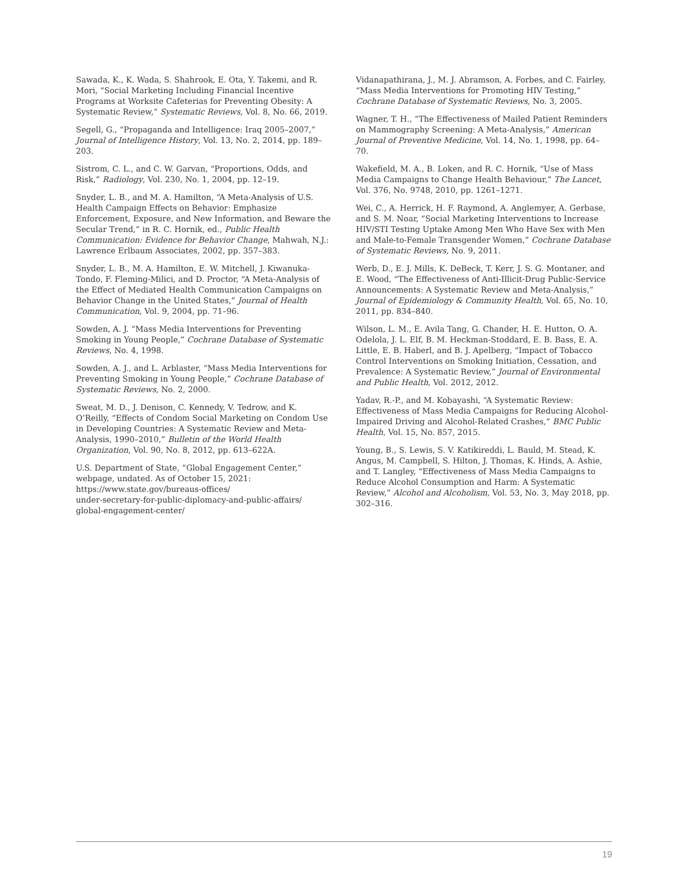Sawada, K., K. Wada, S. Shahrook, E. Ota, Y. Takemi, and R. Mori, “Social Marketing Including Financial Incentive Programs at Worksite Cafeterias for Preventing Obesity: A Systematic Review,” Systematic Reviews, Vol. 8, No. 66, 2019.
Segell, G., “Propaganda and Intelligence: Iraq 2005–2007,” Journal of Intelligence History, Vol. 13, No. 2, 2014, pp. 189–203.
Sistrom, C. L., and C. W. Garvan, “Proportions, Odds, and Risk,” Radiology, Vol. 230, No. 1, 2004, pp. 12–19.
Snyder, L. B., and M. A. Hamilton, “A Meta-Analysis of U.S. Health Campaign Effects on Behavior: Emphasize Enforcement, Exposure, and New Information, and Beware the Secular Trend,” in R. C. Hornik, ed., Public Health Communication: Evidence for Behavior Change, Mahwah, N.J.: Lawrence Erlbaum Associates, 2002, pp. 357–383.
Snyder, L. B., M. A. Hamilton, E. W. Mitchell, J. Kiwanuka-Tondo, F. Fleming-Milici, and D. Proctor, “A Meta-Analysis of the Effect of Mediated Health Communication Campaigns on Behavior Change in the United States,” Journal of Health Communication, Vol. 9, 2004, pp. 71–96.
Sowden, A. J. “Mass Media Interventions for Preventing Smoking in Young People,” Cochrane Database of Systematic Reviews, No. 4, 1998.
Sowden, A. J., and L. Arblaster, “Mass Media Interventions for Preventing Smoking in Young People,” Cochrane Database of Systematic Reviews, No. 2, 2000.
Sweat, M. D., J. Denison, C. Kennedy, V. Tedrow, and K. O’Reilly, “Effects of Condom Social Marketing on Condom Use in Developing Countries: A Systematic Review and Meta-Analysis, 1990–2010,” Bulletin of the World Health Organization, Vol. 90, No. 8, 2012, pp. 613–622A.
U.S. Department of State, “Global Engagement Center,” webpage, undated. As of October 15, 2021:
https://www.state.gov/bureaus-offices/
under-secretary-for-public-diplomacy-and-public-affairs/
global-engagement-center/
Vidanapathirana, J., M. J. Abramson, A. Forbes, and C. Fairley, “Mass Media Interventions for Promoting HIV Testing,” Cochrane Database of Systematic Reviews, No. 3, 2005.
Wagner, T. H., “The Effectiveness of Mailed Patient Reminders on Mammography Screening: A Meta-Analysis,” American Journal of Preventive Medicine, Vol. 14, No. 1, 1998, pp. 64–70.
Wakefield, M. A., B. Loken, and R. C. Hornik, “Use of Mass Media Campaigns to Change Health Behaviour,” The Lancet, Vol. 376, No. 9748, 2010, pp. 1261–1271.
Wei, C., A. Herrick, H. F. Raymond, A. Anglemyer, A. Gerbase, and S. M. Noar, “Social Marketing Interventions to Increase HIV/STI Testing Uptake Among Men Who Have Sex with Men and Male-to-Female Transgender Women,” Cochrane Database of Systematic Reviews, No. 9, 2011.
Werb, D., E. J. Mills, K. DeBeck, T. Kerr, J. S. G. Montaner, and E. Wood, “The Effectiveness of Anti-Illicit-Drug Public-Service Announcements: A Systematic Review and Meta-Analysis,” Journal of Epidemiology & Community Health, Vol. 65, No. 10, 2011, pp. 834–840.
Wilson, L. M., E. Avila Tang, G. Chander, H. E. Hutton, O. A. Odelola, J. L. Elf, B. M. Heckman-Stoddard, E. B. Bass, E. A. Little, E. B. Haberl, and B. J. Apelberg, “Impact of Tobacco Control Interventions on Smoking Initiation, Cessation, and Prevalence: A Systematic Review,” Journal of Environmental and Public Health, Vol. 2012, 2012.
Yadav, R.-P., and M. Kobayashi, “A Systematic Review: Effectiveness of Mass Media Campaigns for Reducing Alcohol-Impaired Driving and Alcohol-Related Crashes,” BMC Public Health, Vol. 15, No. 857, 2015.
Young, B., S. Lewis, S. V. Katikireddi, L. Bauld, M. Stead, K. Angus, M. Campbell, S. Hilton, J. Thomas, K. Hinds, A. Ashie, and T. Langley, “Effectiveness of Mass Media Campaigns to Reduce Alcohol Consumption and Harm: A Systematic Review,” Alcohol and Alcoholism, Vol. 53, No. 3, May 2018, pp. 302–316.
19